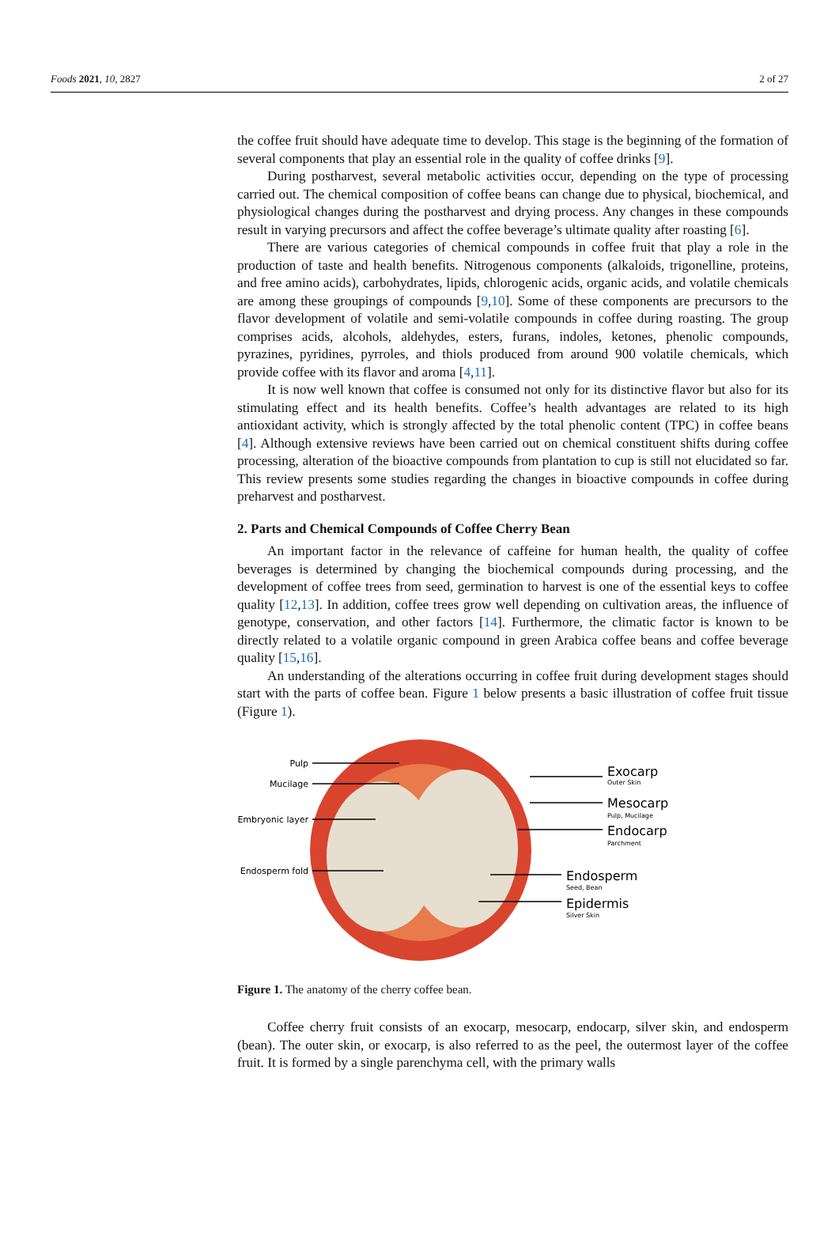Foods 2021, 10, 2827 2 of 27
the coffee fruit should have adequate time to develop. This stage is the beginning of the formation of several components that play an essential role in the quality of coffee drinks [9].
During postharvest, several metabolic activities occur, depending on the type of processing carried out. The chemical composition of coffee beans can change due to physical, biochemical, and physiological changes during the postharvest and drying process. Any changes in these compounds result in varying precursors and affect the coffee beverage’s ultimate quality after roasting [6].
There are various categories of chemical compounds in coffee fruit that play a role in the production of taste and health benefits. Nitrogenous components (alkaloids, trigonelline, proteins, and free amino acids), carbohydrates, lipids, chlorogenic acids, organic acids, and volatile chemicals are among these groupings of compounds [9,10]. Some of these components are precursors to the flavor development of volatile and semi-volatile compounds in coffee during roasting. The group comprises acids, alcohols, aldehydes, esters, furans, indoles, ketones, phenolic compounds, pyrazines, pyridines, pyrroles, and thiols produced from around 900 volatile chemicals, which provide coffee with its flavor and aroma [4,11].
It is now well known that coffee is consumed not only for its distinctive flavor but also for its stimulating effect and its health benefits. Coffee’s health advantages are related to its high antioxidant activity, which is strongly affected by the total phenolic content (TPC) in coffee beans [4]. Although extensive reviews have been carried out on chemical constituent shifts during coffee processing, alteration of the bioactive compounds from plantation to cup is still not elucidated so far. This review presents some studies regarding the changes in bioactive compounds in coffee during preharvest and postharvest.
2. Parts and Chemical Compounds of Coffee Cherry Bean
An important factor in the relevance of caffeine for human health, the quality of coffee beverages is determined by changing the biochemical compounds during processing, and the development of coffee trees from seed, germination to harvest is one of the essential keys to coffee quality [12,13]. In addition, coffee trees grow well depending on cultivation areas, the influence of genotype, conservation, and other factors [14]. Furthermore, the climatic factor is known to be directly related to a volatile organic compound in green Arabica coffee beans and coffee beverage quality [15,16].
An understanding of the alterations occurring in coffee fruit during development stages should start with the parts of coffee bean. Figure 1 below presents a basic illustration of coffee fruit tissue (Figure 1).
Pulp
Mucilage
Embryonic layer
Endosperm fold
Exocarp
Outer Skin
Mesocarp
Pulp, Mucilage
Endocarp
Parchment
Endosperm
Seed, Bean
Epidermis
Silver Skin
Figure 1. The anatomy of the cherry coffee bean.
Coffee cherry fruit consists of an exocarp, mesocarp, endocarp, silver skin, and endosperm (bean). The outer skin, or exocarp, is also referred to as the peel, the outermost layer of the coffee fruit. It is formed by a single parenchyma cell, with the primary walls